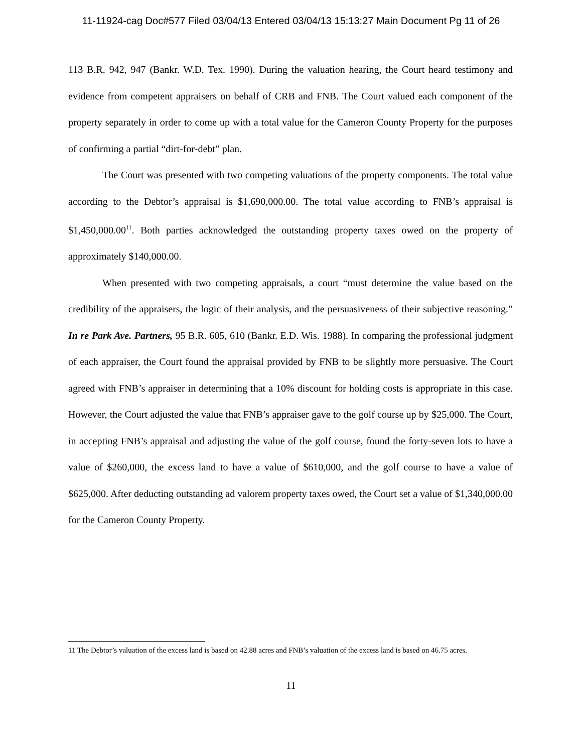11-11924-cag Doc#577 Filed 03/04/13 Entered 03/04/13 15:13:27 Main Document Pg 11 of 26
113 B.R. 942, 947 (Bankr. W.D. Tex. 1990). During the valuation hearing, the Court heard testimony and evidence from competent appraisers on behalf of CRB and FNB. The Court valued each component of the property separately in order to come up with a total value for the Cameron County Property for the purposes of confirming a partial “dirt-for-debt” plan.
The Court was presented with two competing valuations of the property components. The total value according to the Debtor’s appraisal is $1,690,000.00. The total value according to FNB’s appraisal is $1,450,000.00<sup>11</sup>. Both parties acknowledged the outstanding property taxes owed on the property of approximately $140,000.00.
When presented with two competing appraisals, a court “must determine the value based on the credibility of the appraisers, the logic of their analysis, and the persuasiveness of their subjective reasoning.” In re Park Ave. Partners, 95 B.R. 605, 610 (Bankr. E.D. Wis. 1988). In comparing the professional judgment of each appraiser, the Court found the appraisal provided by FNB to be slightly more persuasive. The Court agreed with FNB’s appraiser in determining that a 10% discount for holding costs is appropriate in this case. However, the Court adjusted the value that FNB’s appraiser gave to the golf course up by $25,000. The Court, in accepting FNB’s appraisal and adjusting the value of the golf course, found the forty-seven lots to have a value of $260,000, the excess land to have a value of $610,000, and the golf course to have a value of $625,000. After deducting outstanding ad valorem property taxes owed, the Court set a value of $1,340,000.00 for the Cameron County Property.
11 The Debtor’s valuation of the excess land is based on 42.88 acres and FNB’s valuation of the excess land is based on 46.75 acres.
11